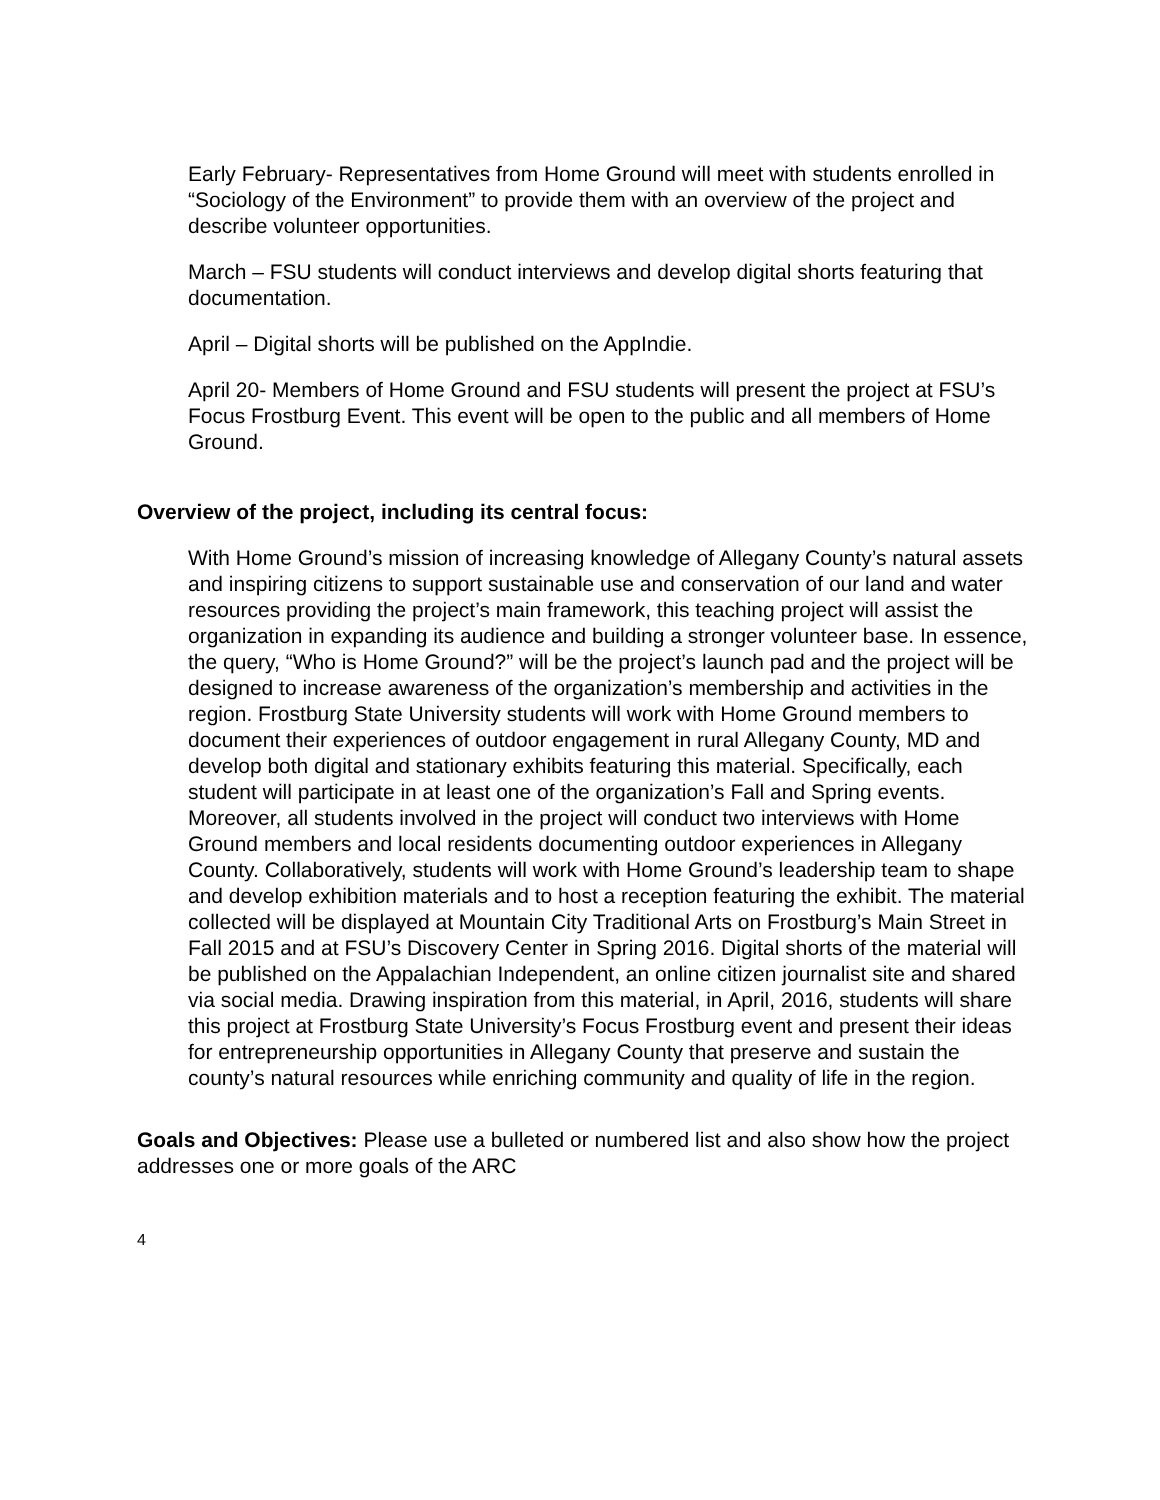Early February- Representatives from Home Ground will meet with students enrolled in “Sociology of the Environment” to provide them with an overview of the project and describe volunteer opportunities.
March – FSU students will conduct interviews and develop digital shorts featuring that documentation.
April – Digital shorts will be published on the AppIndie.
April 20- Members of Home Ground and FSU students will present the project at FSU’s Focus Frostburg Event. This event will be open to the public and all members of Home Ground.
Overview of the project, including its central focus:
With Home Ground’s mission of increasing knowledge of Allegany County’s natural assets and inspiring citizens to support sustainable use and conservation of our land and water resources providing the project’s main framework, this teaching project will assist the organization in expanding its audience and building a stronger volunteer base. In essence, the query, “Who is Home Ground?” will be the project’s launch pad and the project will be designed to increase awareness of the organization’s membership and activities in the region. Frostburg State University students will work with Home Ground members to document their experiences of outdoor engagement in rural Allegany County, MD and develop both digital and stationary exhibits featuring this material. Specifically, each student will participate in at least one of the organization’s Fall and Spring events. Moreover, all students involved in the project will conduct two interviews with Home Ground members and local residents documenting outdoor experiences in Allegany County. Collaboratively, students will work with Home Ground’s leadership team to shape and develop exhibition materials and to host a reception featuring the exhibit. The material collected will be displayed at Mountain City Traditional Arts on Frostburg’s Main Street in Fall 2015 and at FSU’s Discovery Center in Spring 2016. Digital shorts of the material will be published on the Appalachian Independent, an online citizen journalist site and shared via social media. Drawing inspiration from this material, in April, 2016, students will share this project at Frostburg State University’s Focus Frostburg event and present their ideas for entrepreneurship opportunities in Allegany County that preserve and sustain the county’s natural resources while enriching community and quality of life in the region.
Goals and Objectives: Please use a bulleted or numbered list and also show how the project addresses one or more goals of the ARC
4